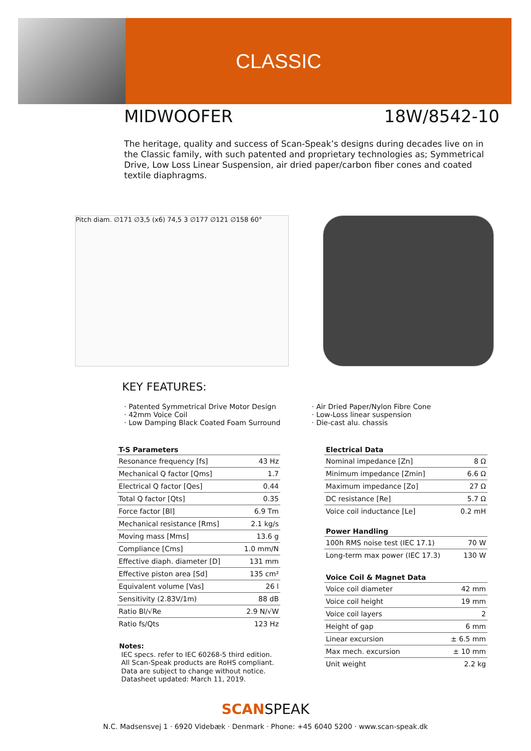CLASSIC
MIDWOOFER 18W/8542-10
The heritage, quality and success of Scan-Speak’s designs during decades live on in the Classic family, with such patented and proprietary technologies as; Symmetrical Drive, Low Loss Linear Suspension, air dried paper/carbon fiber cones and coated textile diaphragms.
Pitch diam. ∅171 ∅3,5 (x6) 74,5 3 ∅177 ∅121 ∅158 60°
KEY FEATURES:
· Patented Symmetrical Drive Motor Design
· 42mm Voice Coil
· Low Damping Black Coated Foam Surround
· Air Dried Paper/Nylon Fibre Cone
· Low-Loss linear suspension
· Die-cast alu. chassis
| T-S Parameters | |
| --- | --- |
| Resonance frequency [fs] | 43 Hz |
| Mechanical Q factor [Qms] | 1.7 |
| Electrical Q factor [Qes] | 0.44 |
| Total Q factor [Qts] | 0.35 |
| Force factor [Bl] | 6.9 Tm |
| Mechanical resistance [Rms] | 2.1 kg/s |
| Moving mass [Mms] | 13.6 g |
| Compliance [Cms] | 1.0 mm/N |
| Effective diaph. diameter [D] | 131 mm |
| Effective piston area [Sd] | 135 cm² |
| Equivalent volume [Vas] | 26 l |
| Sensitivity (2.83V/1m) | 88 dB |
| Ratio Bl/√Re | 2.9 N/√W |
| Ratio fs/Qts | 123 Hz |
| Electrical Data | |
| --- | --- |
| Nominal impedance [Zn] | 8 Ω |
| Minimum impedance [Zmin] | 6.6 Ω |
| Maximum impedance [Zo] | 27 Ω |
| DC resistance [Re] | 5.7 Ω |
| Voice coil inductance [Le] | 0.2 mH |
| Power Handling | |
| --- | --- |
| 100h RMS noise test (IEC 17.1) | 70 W |
| Long-term max power (IEC 17.3) | 130 W |
| Voice Coil & Magnet Data | |
| --- | --- |
| Voice coil diameter | 42 mm |
| Voice coil height | 19 mm |
| Voice coil layers | 2 |
| Height of gap | 6 mm |
| Linear excursion | ± 6.5 mm |
| Max mech. excursion | ± 10 mm |
| Unit weight | 2.2 kg |
Notes:
IEC specs. refer to IEC 60268-5 third edition.
All Scan-Speak products are RoHS compliant.
Data are subject to change without notice.
Datasheet updated: March 11, 2019.
SCANSPEAK
N.C. Madsensvej 1 · 6920 Videbæk · Denmark · Phone: +45 6040 5200 · www.scan-speak.dk